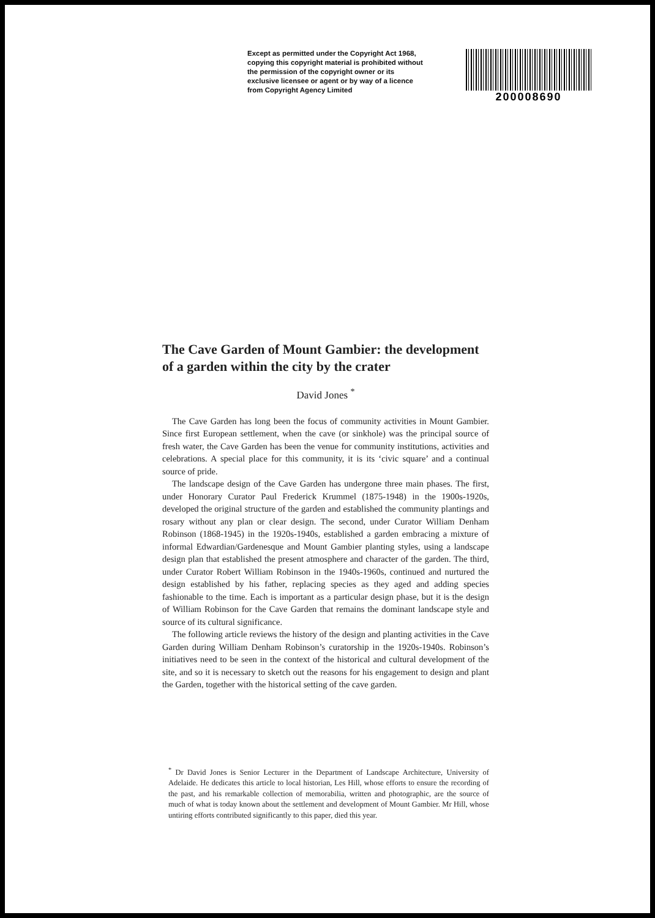Except as permitted under the Copyright Act 1968, copying this copyright material is prohibited without the permission of the copyright owner or its exclusive licensee or agent or by way of a licence from Copyright Agency Limited
200008690
The Cave Garden of Mount Gambier: the development of a garden within the city by the crater
David Jones <sup>*</sup>
The Cave Garden has long been the focus of community activities in Mount Gambier. Since first European settlement, when the cave (or sinkhole) was the principal source of fresh water, the Cave Garden has been the venue for community institutions, activities and celebrations. A special place for this community, it is its ‘civic square’ and a continual source of pride.
The landscape design of the Cave Garden has undergone three main phases. The first, under Honorary Curator Paul Frederick Krummel (1875-1948) in the 1900s-1920s, developed the original structure of the garden and established the community plantings and rosary without any plan or clear design. The second, under Curator William Denham Robinson (1868-1945) in the 1920s-1940s, established a garden embracing a mixture of informal Edwardian/Gardenesque and Mount Gambier planting styles, using a landscape design plan that established the present atmosphere and character of the garden. The third, under Curator Robert William Robinson in the 1940s-1960s, continued and nurtured the design established by his father, replacing species as they aged and adding species fashionable to the time. Each is important as a particular design phase, but it is the design of William Robinson for the Cave Garden that remains the dominant landscape style and source of its cultural significance.
The following article reviews the history of the design and planting activities in the Cave Garden during William Denham Robinson’s curatorship in the 1920s-1940s. Robinson’s initiatives need to be seen in the context of the historical and cultural development of the site, and so it is necessary to sketch out the reasons for his engagement to design and plant the Garden, together with the historical setting of the cave garden.
<sup>*</sup> Dr David Jones is Senior Lecturer in the Department of Landscape Architecture, University of Adelaide. He dedicates this article to local historian, Les Hill, whose efforts to ensure the recording of the past, and his remarkable collection of memorabilia, written and photographic, are the source of much of what is today known about the settlement and development of Mount Gambier. Mr Hill, whose untiring efforts contributed significantly to this paper, died this year.